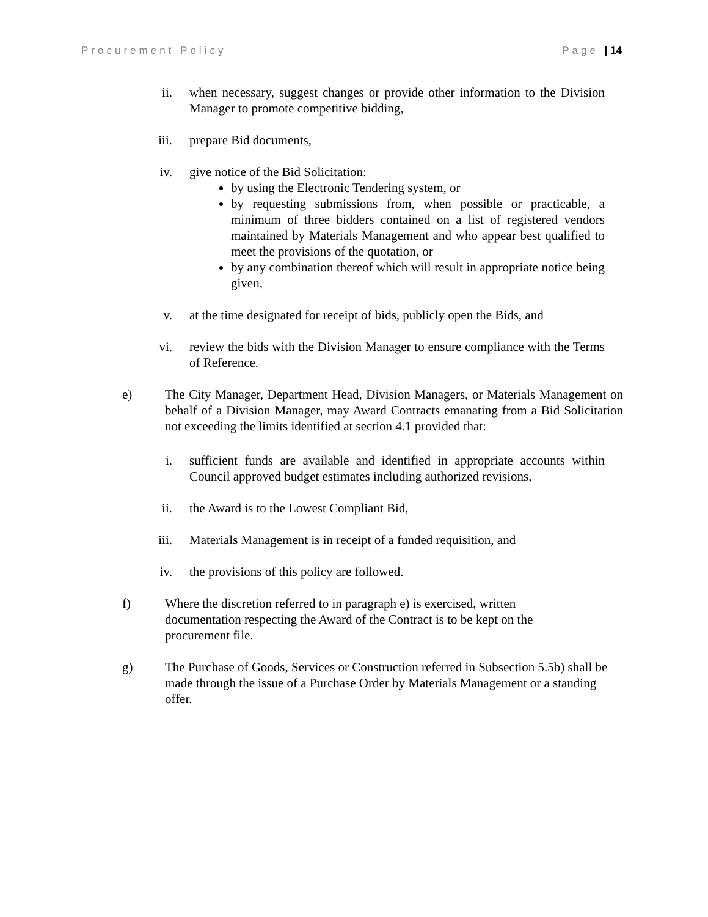Procurement Policy Page | 14
ii. when necessary, suggest changes or provide other information to the Division Manager to promote competitive bidding,
iii. prepare Bid documents,
iv. give notice of the Bid Solicitation:
by using the Electronic Tendering system, or
by requesting submissions from, when possible or practicable, a minimum of three bidders contained on a list of registered vendors maintained by Materials Management and who appear best qualified to meet the provisions of the quotation, or
by any combination thereof which will result in appropriate notice being given,
v. at the time designated for receipt of bids, publicly open the Bids, and
vi. review the bids with the Division Manager to ensure compliance with the Terms of Reference.
e) The City Manager, Department Head, Division Managers, or Materials Management on behalf of a Division Manager, may Award Contracts emanating from a Bid Solicitation not exceeding the limits identified at section 4.1 provided that:
i. sufficient funds are available and identified in appropriate accounts within Council approved budget estimates including authorized revisions,
ii. the Award is to the Lowest Compliant Bid,
iii. Materials Management is in receipt of a funded requisition, and
iv. the provisions of this policy are followed.
f) Where the discretion referred to in paragraph e) is exercised, written documentation respecting the Award of the Contract is to be kept on the procurement file.
g) The Purchase of Goods, Services or Construction referred in Subsection 5.5b) shall be made through the issue of a Purchase Order by Materials Management or a standing offer.